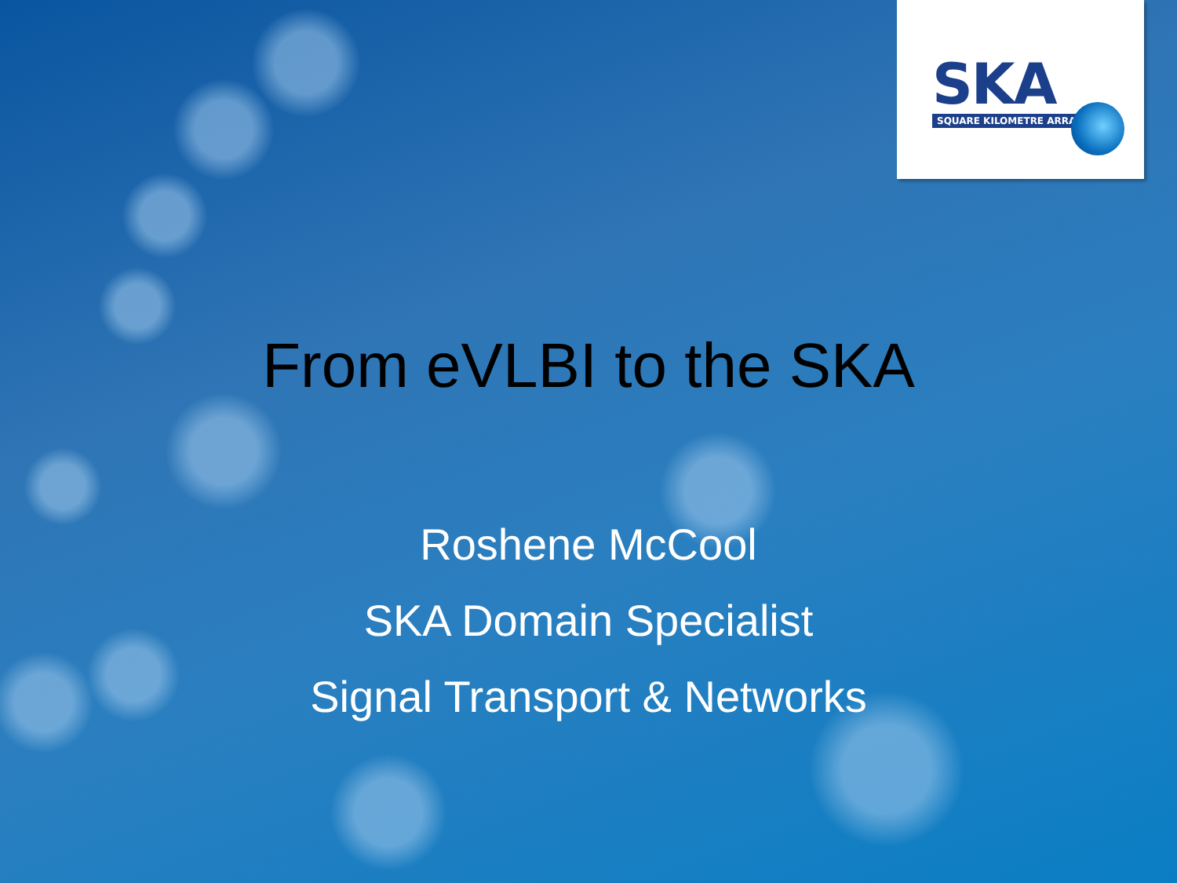SKA
SQUARE KILOMETRE ARRAY
From eVLBI to the SKA
Roshene McCool
SKA Domain Specialist
Signal Transport & Networks